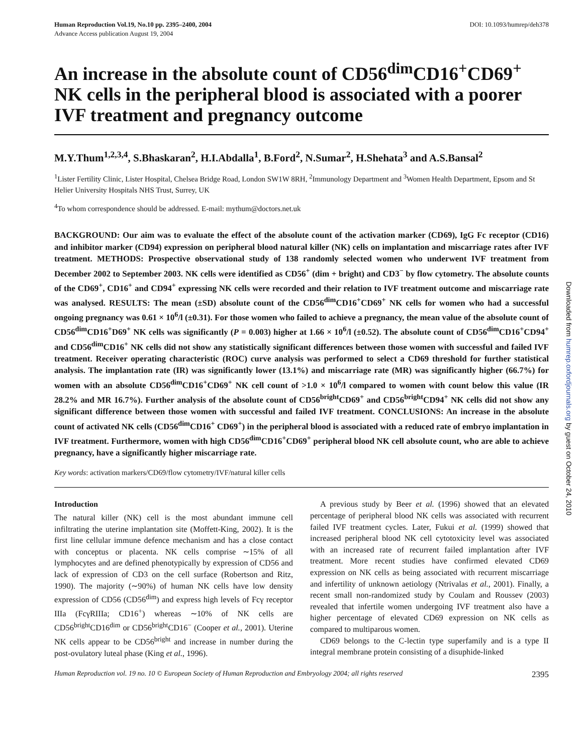Human Reproduction Vol.19, No.10 pp. 2395–2400, 2004
Advance Access publication August 19, 2004
DOI: 10.1093/humrep/deh378
An increase in the absolute count of CD56<sup>dim</sup>CD16<sup>+</sup>CD69<sup>+</sup> NK cells in the peripheral blood is associated with a poorer IVF treatment and pregnancy outcome
M.Y.Thum<sup>1,2,3,4</sup>, S.Bhaskaran<sup>2</sup>, H.I.Abdalla<sup>1</sup>, B.Ford<sup>2</sup>, N.Sumar<sup>2</sup>, H.Shehata<sup>3</sup> and A.S.Bansal<sup>2</sup>
<sup>1</sup> Lister Fertility Clinic, Lister Hospital, Chelsea Bridge Road, London SW1W 8RH, <sup>2</sup>Immunology Department and <sup>3</sup>Women Health Department, Epsom and St Helier University Hospitals NHS Trust, Surrey, UK
<sup>4</sup> To whom correspondence should be addressed. E-mail: mythum@doctors.net.uk
BACKGROUND: Our aim was to evaluate the effect of the absolute count of the activation marker (CD69), IgG Fc receptor (CD16) and inhibitor marker (CD94) expression on peripheral blood natural killer (NK) cells on implantation and miscarriage rates after IVF treatment. METHODS: Prospective observational study of 138 randomly selected women who underwent IVF treatment from December 2002 to September 2003. NK cells were identified as CD56<sup>+</sup> (dim + bright) and CD3<sup>−</sup> by flow cytometry. The absolute counts of the CD69<sup>+</sup>, CD16<sup>+</sup> and CD94<sup>+</sup> expressing NK cells were recorded and their relation to IVF treatment outcome and miscarriage rate was analysed. RESULTS: The mean (±SD) absolute count of the CD56<sup>dim</sup>CD16<sup>+</sup>CD69<sup>+</sup> NK cells for women who had a successful ongoing pregnancy was 0.61 × 10<sup>6</sup>/l (±0.31). For those women who failed to achieve a pregnancy, the mean value of the absolute count of CD56<sup>dim</sup>CD16<sup>+</sup>D69<sup>+</sup> NK cells was significantly (P = 0.003) higher at 1.66 × 10<sup>6</sup>/l (±0.52). The absolute count of CD56<sup>dim</sup>CD16<sup>+</sup>CD94<sup>+</sup> and CD56<sup>dim</sup>CD16<sup>+</sup> NK cells did not show any statistically significant differences between those women with successful and failed IVF treatment. Receiver operating characteristic (ROC) curve analysis was performed to select a CD69 threshold for further statistical analysis. The implantation rate (IR) was significantly lower (13.1%) and miscarriage rate (MR) was significantly higher (66.7%) for women with an absolute CD56<sup>dim</sup>CD16<sup>+</sup>CD69<sup>+</sup> NK cell count of >1.0 × 10<sup>6</sup>/l compared to women with count below this value (IR 28.2% and MR 16.7%). Further analysis of the absolute count of CD56<sup>bright</sup>CD69<sup>+</sup> and CD56<sup>bright</sup>CD94<sup>+</sup> NK cells did not show any significant difference between those women with successful and failed IVF treatment. CONCLUSIONS: An increase in the absolute count of activated NK cells (CD56<sup>dim</sup>CD16<sup>+</sup> CD69<sup>+</sup>) in the peripheral blood is associated with a reduced rate of embryo implantation in IVF treatment. Furthermore, women with high CD56<sup>dim</sup>CD16<sup>+</sup>CD69<sup>+</sup> peripheral blood NK cell absolute count, who are able to achieve pregnancy, have a significantly higher miscarriage rate.
Key words: activation markers/CD69/flow cytometry/IVF/natural killer cells
Introduction
The natural killer (NK) cell is the most abundant immune cell infiltrating the uterine implantation site (Moffett-King, 2002). It is the first line cellular immune defence mechanism and has a close contact with conceptus or placenta. NK cells comprise ∼15% of all lymphocytes and are defined phenotypically by expression of CD56 and lack of expression of CD3 on the cell surface (Robertson and Ritz, 1990). The majority (∼90%) of human NK cells have low density expression of CD56 (CD56<sup>dim</sup>) and express high levels of Fcγ receptor IIIa (FcγRIIIa; CD16<sup>+</sup>) whereas ∼10% of NK cells are CD56<sup>bright</sup>CD16<sup>dim</sup> or CD56<sup>bright</sup>CD16<sup>−</sup> (Cooper et al., 2001). Uterine NK cells appear to be CD56<sup>bright</sup> and increase in number during the post-ovulatory luteal phase (King et al., 1996).
A previous study by Beer et al. (1996) showed that an elevated percentage of peripheral blood NK cells was associated with recurrent failed IVF treatment cycles. Later, Fukui et al. (1999) showed that increased peripheral blood NK cell cytotoxicity level was associated with an increased rate of recurrent failed implantation after IVF treatment. More recent studies have confirmed elevated CD69 expression on NK cells as being associated with recurrent miscarriage and infertility of unknown aetiology (Ntrivalas et al., 2001). Finally, a recent small non-randomized study by Coulam and Roussev (2003) revealed that infertile women undergoing IVF treatment also have a higher percentage of elevated CD69 expression on NK cells as compared to multiparous women.
CD69 belongs to the C-lectin type superfamily and is a type II integral membrane protein consisting of a disuphide-linked
Human Reproduction vol. 19 no. 10 © European Society of Human Reproduction and Embryology 2004; all rights reserved 2395
Downloaded from humrep.oxfordjournals.org by guest on October 24, 2010